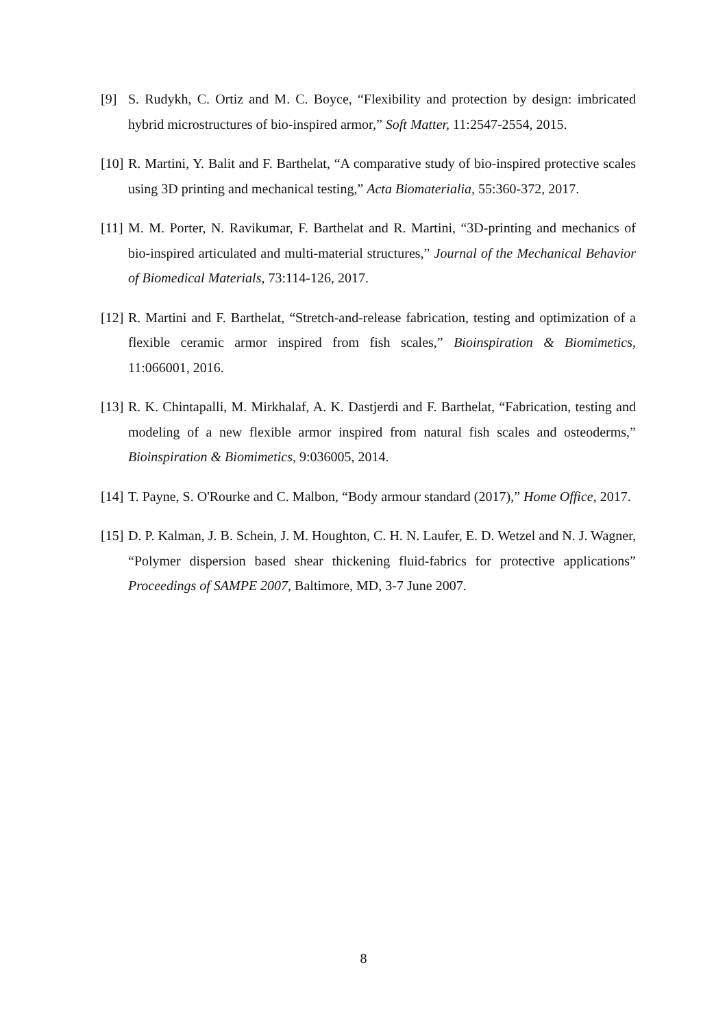[9] S. Rudykh, C. Ortiz and M. C. Boyce, “Flexibility and protection by design: imbricated hybrid microstructures of bio-inspired armor,” Soft Matter, 11:2547-2554, 2015.
[10] R. Martini, Y. Balit and F. Barthelat, “A comparative study of bio-inspired protective scales using 3D printing and mechanical testing,” Acta Biomaterialia, 55:360-372, 2017.
[11] M. M. Porter, N. Ravikumar, F. Barthelat and R. Martini, “3D-printing and mechanics of bio-inspired articulated and multi-material structures,” Journal of the Mechanical Behavior of Biomedical Materials, 73:114-126, 2017.
[12] R. Martini and F. Barthelat, “Stretch-and-release fabrication, testing and optimization of a flexible ceramic armor inspired from fish scales,” Bioinspiration & Biomimetics, 11:066001, 2016.
[13] R. K. Chintapalli, M. Mirkhalaf, A. K. Dastjerdi and F. Barthelat, “Fabrication, testing and modeling of a new flexible armor inspired from natural fish scales and osteoderms,” Bioinspiration & Biomimetics, 9:036005, 2014.
[14] T. Payne, S. O'Rourke and C. Malbon, “Body armour standard (2017),” Home Office, 2017.
[15] D. P. Kalman, J. B. Schein, J. M. Houghton, C. H. N. Laufer, E. D. Wetzel and N. J. Wagner, “Polymer dispersion based shear thickening fluid-fabrics for protective applications” Proceedings of SAMPE 2007, Baltimore, MD, 3-7 June 2007.
8